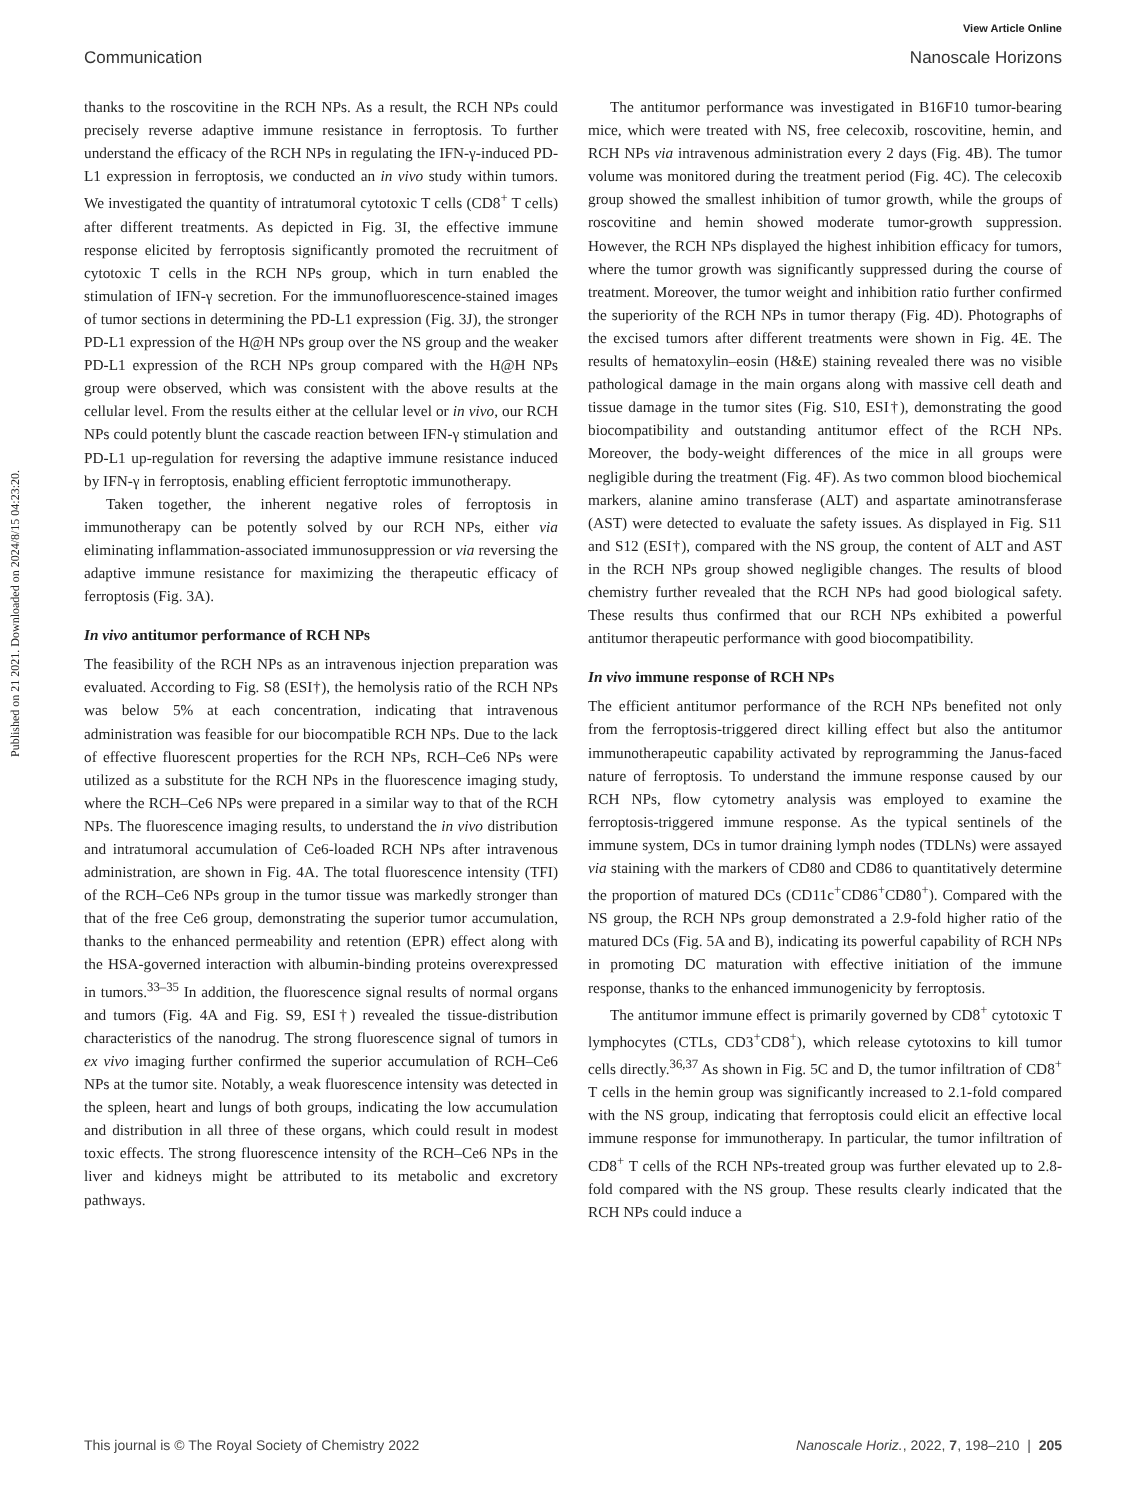View Article Online
Communication Nanoscale Horizons
Published on 21 2021. Downloaded on 2024/8/15 04:23:20.
thanks to the roscovitine in the RCH NPs. As a result, the RCH NPs could precisely reverse adaptive immune resistance in ferroptosis. To further understand the efficacy of the RCH NPs in regulating the IFN-γ-induced PD-L1 expression in ferroptosis, we conducted an in vivo study within tumors. We investigated the quantity of intratumoral cytotoxic T cells (CD8<sup>+</sup> T cells) after different treatments. As depicted in Fig. 3I, the effective immune response elicited by ferroptosis significantly promoted the recruitment of cytotoxic T cells in the RCH NPs group, which in turn enabled the stimulation of IFN-γ secretion. For the immunofluorescence-stained images of tumor sections in determining the PD-L1 expression (Fig. 3J), the stronger PD-L1 expression of the H@H NPs group over the NS group and the weaker PD-L1 expression of the RCH NPs group compared with the H@H NPs group were observed, which was consistent with the above results at the cellular level. From the results either at the cellular level or in vivo, our RCH NPs could potently blunt the cascade reaction between IFN-γ stimulation and PD-L1 up-regulation for reversing the adaptive immune resistance induced by IFN-γ in ferroptosis, enabling efficient ferroptotic immunotherapy.
Taken together, the inherent negative roles of ferroptosis in immunotherapy can be potently solved by our RCH NPs, either via eliminating inflammation-associated immunosuppression or via reversing the adaptive immune resistance for maximizing the therapeutic efficacy of ferroptosis (Fig. 3A).
In vivo antitumor performance of RCH NPs
The feasibility of the RCH NPs as an intravenous injection preparation was evaluated. According to Fig. S8 (ESI†), the hemolysis ratio of the RCH NPs was below 5% at each concentration, indicating that intravenous administration was feasible for our biocompatible RCH NPs. Due to the lack of effective fluorescent properties for the RCH NPs, RCH–Ce6 NPs were utilized as a substitute for the RCH NPs in the fluorescence imaging study, where the RCH–Ce6 NPs were prepared in a similar way to that of the RCH NPs. The fluorescence imaging results, to understand the in vivo distribution and intratumoral accumulation of Ce6-loaded RCH NPs after intravenous administration, are shown in Fig. 4A. The total fluorescence intensity (TFI) of the RCH–Ce6 NPs group in the tumor tissue was markedly stronger than that of the free Ce6 group, demonstrating the superior tumor accumulation, thanks to the enhanced permeability and retention (EPR) effect along with the HSA-governed interaction with albumin-binding proteins overexpressed in tumors.<sup>33–35</sup> In addition, the fluorescence signal results of normal organs and tumors (Fig. 4A and Fig. S9, ESI†) revealed the tissue-distribution characteristics of the nanodrug. The strong fluorescence signal of tumors in ex vivo imaging further confirmed the superior accumulation of RCH–Ce6 NPs at the tumor site. Notably, a weak fluorescence intensity was detected in the spleen, heart and lungs of both groups, indicating the low accumulation and distribution in all three of these organs, which could result in modest toxic effects. The strong fluorescence intensity of the RCH–Ce6 NPs in the liver and kidneys might be attributed to its metabolic and excretory pathways.
The antitumor performance was investigated in B16F10 tumor-bearing mice, which were treated with NS, free celecoxib, roscovitine, hemin, and RCH NPs via intravenous administration every 2 days (Fig. 4B). The tumor volume was monitored during the treatment period (Fig. 4C). The celecoxib group showed the smallest inhibition of tumor growth, while the groups of roscovitine and hemin showed moderate tumor-growth suppression. However, the RCH NPs displayed the highest inhibition efficacy for tumors, where the tumor growth was significantly suppressed during the course of treatment. Moreover, the tumor weight and inhibition ratio further confirmed the superiority of the RCH NPs in tumor therapy (Fig. 4D). Photographs of the excised tumors after different treatments were shown in Fig. 4E. The results of hematoxylin–eosin (H&E) staining revealed there was no visible pathological damage in the main organs along with massive cell death and tissue damage in the tumor sites (Fig. S10, ESI†), demonstrating the good biocompatibility and outstanding antitumor effect of the RCH NPs. Moreover, the body-weight differences of the mice in all groups were negligible during the treatment (Fig. 4F). As two common blood biochemical markers, alanine amino transferase (ALT) and aspartate aminotransferase (AST) were detected to evaluate the safety issues. As displayed in Fig. S11 and S12 (ESI†), compared with the NS group, the content of ALT and AST in the RCH NPs group showed negligible changes. The results of blood chemistry further revealed that the RCH NPs had good biological safety. These results thus confirmed that our RCH NPs exhibited a powerful antitumor therapeutic performance with good biocompatibility.
In vivo immune response of RCH NPs
The efficient antitumor performance of the RCH NPs benefited not only from the ferroptosis-triggered direct killing effect but also the antitumor immunotherapeutic capability activated by reprogramming the Janus-faced nature of ferroptosis. To understand the immune response caused by our RCH NPs, flow cytometry analysis was employed to examine the ferroptosis-triggered immune response. As the typical sentinels of the immune system, DCs in tumor draining lymph nodes (TDLNs) were assayed via staining with the markers of CD80 and CD86 to quantitatively determine the proportion of matured DCs (CD11c<sup>+</sup>CD86<sup>+</sup>CD80<sup>+</sup>). Compared with the NS group, the RCH NPs group demonstrated a 2.9-fold higher ratio of the matured DCs (Fig. 5A and B), indicating its powerful capability of RCH NPs in promoting DC maturation with effective initiation of the immune response, thanks to the enhanced immunogenicity by ferroptosis.
The antitumor immune effect is primarily governed by CD8<sup>+</sup> cytotoxic T lymphocytes (CTLs, CD3<sup>+</sup>CD8<sup>+</sup>), which release cytotoxins to kill tumor cells directly.<sup>36,37</sup> As shown in Fig. 5C and D, the tumor infiltration of CD8<sup>+</sup> T cells in the hemin group was significantly increased to 2.1-fold compared with the NS group, indicating that ferroptosis could elicit an effective local immune response for immunotherapy. In particular, the tumor infiltration of CD8<sup>+</sup> T cells of the RCH NPs-treated group was further elevated up to 2.8-fold compared with the NS group. These results clearly indicated that the RCH NPs could induce a
This journal is © The Royal Society of Chemistry 2022 Nanoscale Horiz., 2022, 7, 198–210 | 205